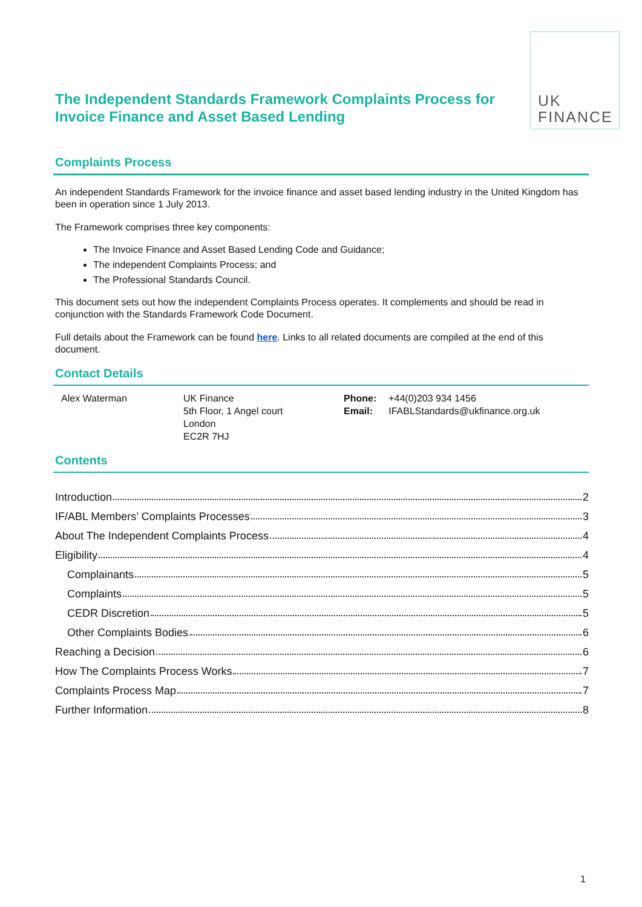UK
FINANCE
The Independent Standards Framework Complaints Process for Invoice Finance and Asset Based Lending
Complaints Process
An independent Standards Framework for the invoice finance and asset based lending industry in the United Kingdom has been in operation since 1 July 2013.
The Framework comprises three key components:
The Invoice Finance and Asset Based Lending Code and Guidance;
The independent Complaints Process; and
The Professional Standards Council.
This document sets out how the independent Complaints Process operates. It complements and should be read in conjunction with the Standards Framework Code Document.
Full details about the Framework can be found here. Links to all related documents are compiled at the end of this document.
Contact Details
| Alex Waterman | UK Finance 5th Floor, 1 Angel court London EC2R 7HJ | Phone: Email: | +44(0)203 934 1456 IFABLStandards@ukfinance.org.uk |
Contents
Introduction 2
IF/ABL Members’ Complaints Processes 3
About The Independent Complaints Process 4
Eligibility 4
Complainants 5
Complaints 5
CEDR Discretion 5
Other Complaints Bodies 6
Reaching a Decision 6
How The Complaints Process Works 7
Complaints Process Map 7
Further Information 8
1